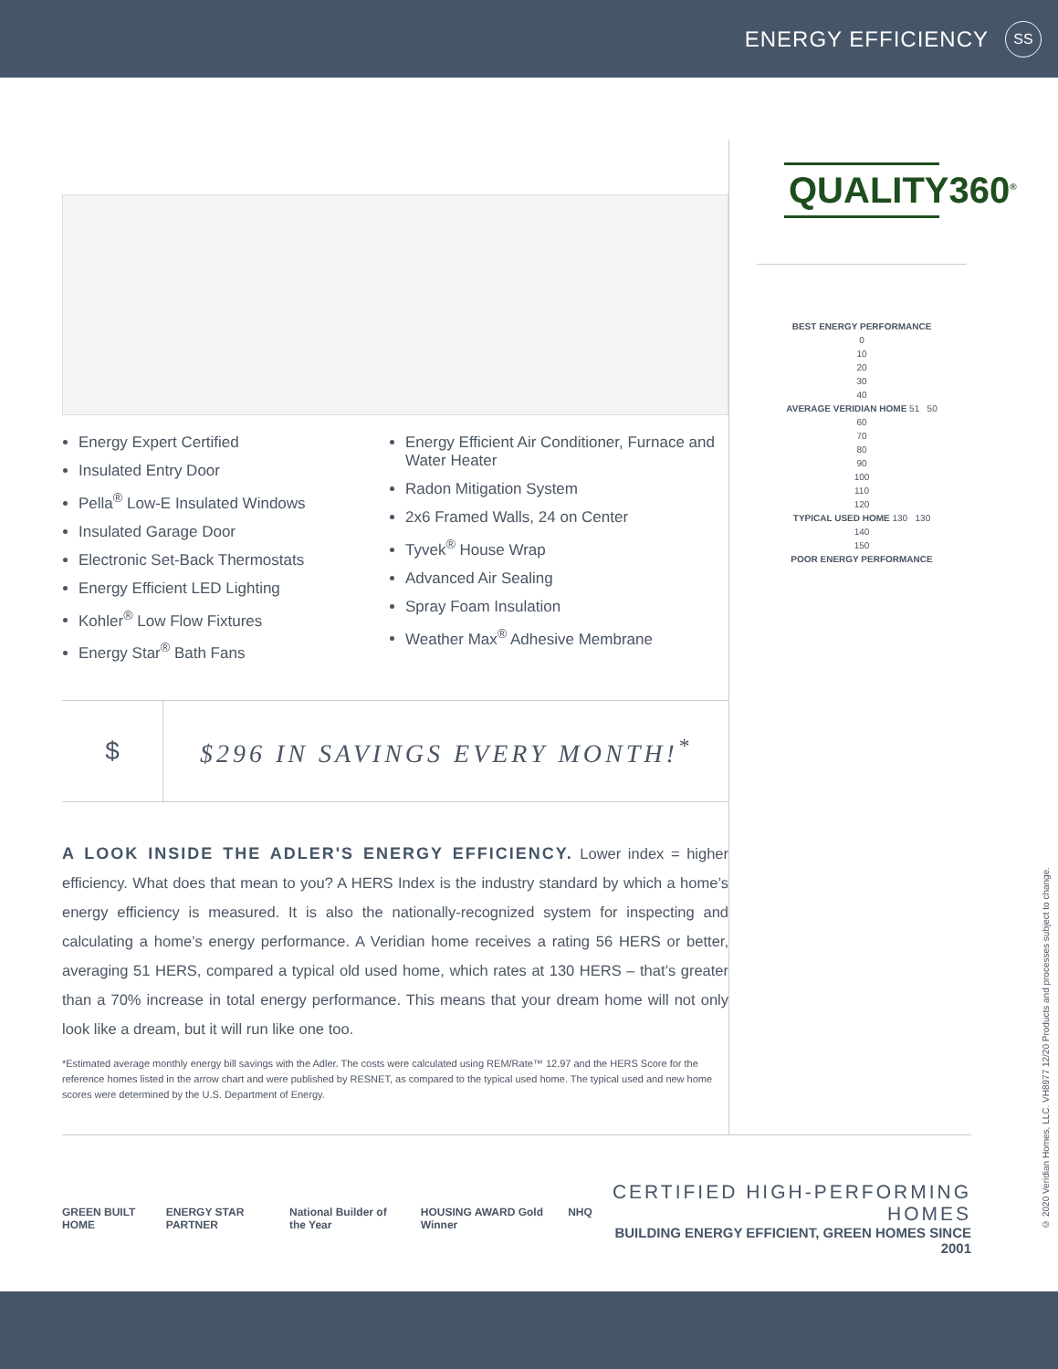ENERGY EFFICIENCY
SS
Energy Expert Certified
Insulated Entry Door
Pella<sup>®</sup> Low-E Insulated Windows
Insulated Garage Door
Electronic Set-Back Thermostats
Energy Efficient LED Lighting
Kohler<sup>®</sup> Low Flow Fixtures
Energy Star<sup>®</sup> Bath Fans
Energy Efficient Air Conditioner, Furnace and Water Heater
Radon Mitigation System
2x6 Framed Walls, 24 on Center
Tyvek<sup>®</sup> House Wrap
Advanced Air Sealing
Spray Foam Insulation
Weather Max<sup>®</sup> Adhesive Membrane
$
$296 IN SAVINGS EVERY MONTH!<sup>*</sup>
A LOOK INSIDE THE ADLER'S ENERGY EFFICIENCY. Lower index = higher efficiency. What does that mean to you? A HERS Index is the industry standard by which a home’s energy efficiency is measured. It is also the nationally-recognized system for inspecting and calculating a home’s energy performance. A Veridian home receives a rating 56 HERS or better, averaging 51 HERS, compared a typical old used home, which rates at 130 HERS – that’s greater than a 70% increase in total energy performance. This means that your dream home will not only look like a dream, but it will run like one too.
*Estimated average monthly energy bill savings with the Adler. The costs were calculated using REM/Rate™ 12.97 and the HERS Score for the reference homes listed in the arrow chart and were published by RESNET, as compared to the typical used home. The typical used and new home scores were determined by the U.S. Department of Energy.
QUALITY360<sup>®</sup>
BEST ENERGY PERFORMANCE
0
10
20
30
40
AVERAGE VERIDIAN HOME 51 50
60
70
80
90
100
110
120
TYPICAL USED HOME 130 130
140
150
POOR ENERGY PERFORMANCE
GREEN BUILT HOME ENERGY STAR PARTNER National Builder of the Year HOUSING AWARD Gold Winner NHQ
CERTIFIED HIGH-PERFORMING HOMES
BUILDING ENERGY EFFICIENT, GREEN HOMES SINCE 2001
© 2020 Veridian Homes, LLC. VH8977 12/20 Products and processes subject to change.